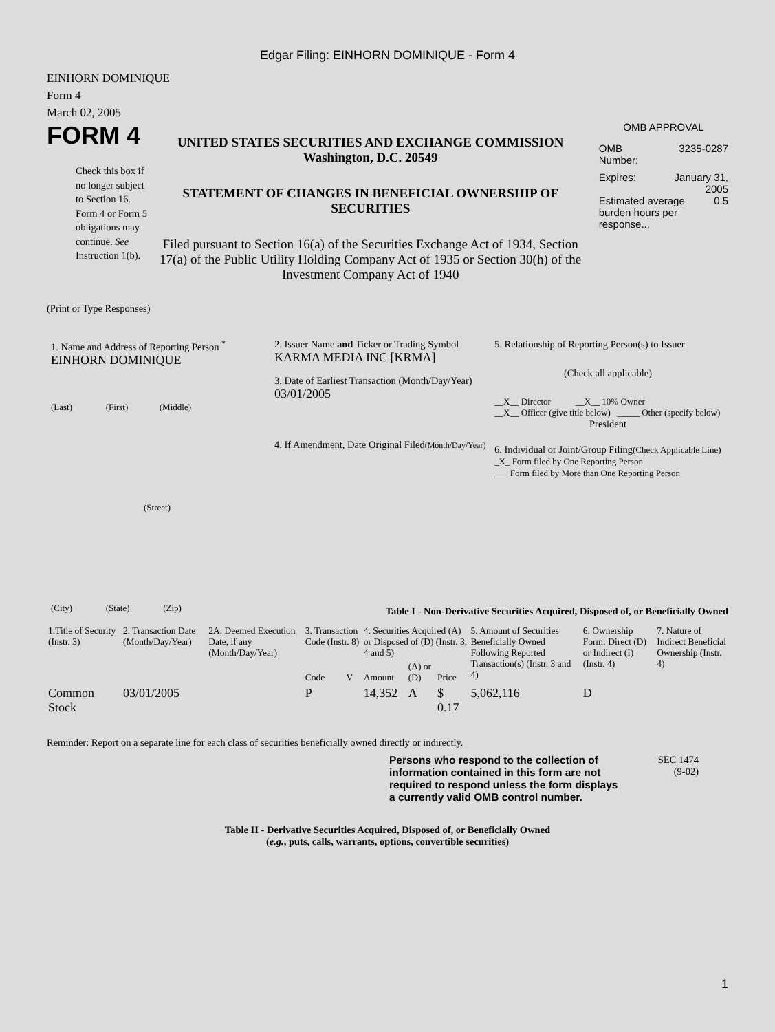Edgar Filing: EINHORN DOMINIQUE - Form 4
EINHORN DOMINIQUE
Form 4
March 02, 2005
FORM 4
Check this box if no longer subject to Section 16. Form 4 or Form 5 obligations may continue. See Instruction 1(b).
UNITED STATES SECURITIES AND EXCHANGE COMMISSION
Washington, D.C. 20549
STATEMENT OF CHANGES IN BENEFICIAL OWNERSHIP OF SECURITIES
Filed pursuant to Section 16(a) of the Securities Exchange Act of 1934, Section 17(a) of the Public Utility Holding Company Act of 1935 or Section 30(h) of the Investment Company Act of 1940
OMB APPROVAL
OMB
Number: 3235-0287
Expires: January 31,
2005
Estimated average burden hours per response... 0.5
(Print or Type Responses)
1. Name and Address of Reporting Person <sup>*</sup>
EINHORN DOMINIQUE
(Last) (First) (Middle)
(Street)
(City) (State) (Zip)
2. Issuer Name and Ticker or Trading Symbol
KARMA MEDIA INC [KRMA]
3. Date of Earliest Transaction (Month/Day/Year)
03/01/2005
4. If Amendment, Date Original Filed(Month/Day/Year)
5. Relationship of Reporting Person(s) to Issuer
(Check all applicable)
__X__ Director __X__ 10% Owner
__X__ Officer (give title below) _____ Other (specify below)
President
6. Individual or Joint/Group Filing(Check Applicable Line)
_X_ Form filed by One Reporting Person
___ Form filed by More than One Reporting Person
Table I - Non-Derivative Securities Acquired, Disposed of, or Beneficially Owned
| 1.Title of Security (Instr. 3) | 2. Transaction Date (Month/Day/Year) | 2A. Deemed Execution Date, if any (Month/Day/Year) | 3. Transaction Code (Instr. 8) | | 4. Securities Acquired (A) or Disposed of (D) (Instr. 3, 4 and 5) | | | 5. Amount of Securities Beneficially Owned Following Reported Transaction(s) (Instr. 3 and 4) | 6. Ownership Form: Direct (D) or Indirect (I) (Instr. 4) | 7. Nature of Indirect Beneficial Ownership (Instr. 4) |
| --- | --- | --- | --- | --- | --- | --- | --- | --- | --- | --- |
| | | | Code | V | Amount | (A) or (D) | Price | | | |
| Common Stock | 03/01/2005 | | P | | 14,352 | A | $ 0.17 | 5,062,116 | D | |
Reminder: Report on a separate line for each class of securities beneficially owned directly or indirectly.
Persons who respond to the collection of information contained in this form are not required to respond unless the form displays a currently valid OMB control number.
SEC 1474
(9-02)
Table II - Derivative Securities Acquired, Disposed of, or Beneficially Owned
(e.g., puts, calls, warrants, options, convertible securities)
1